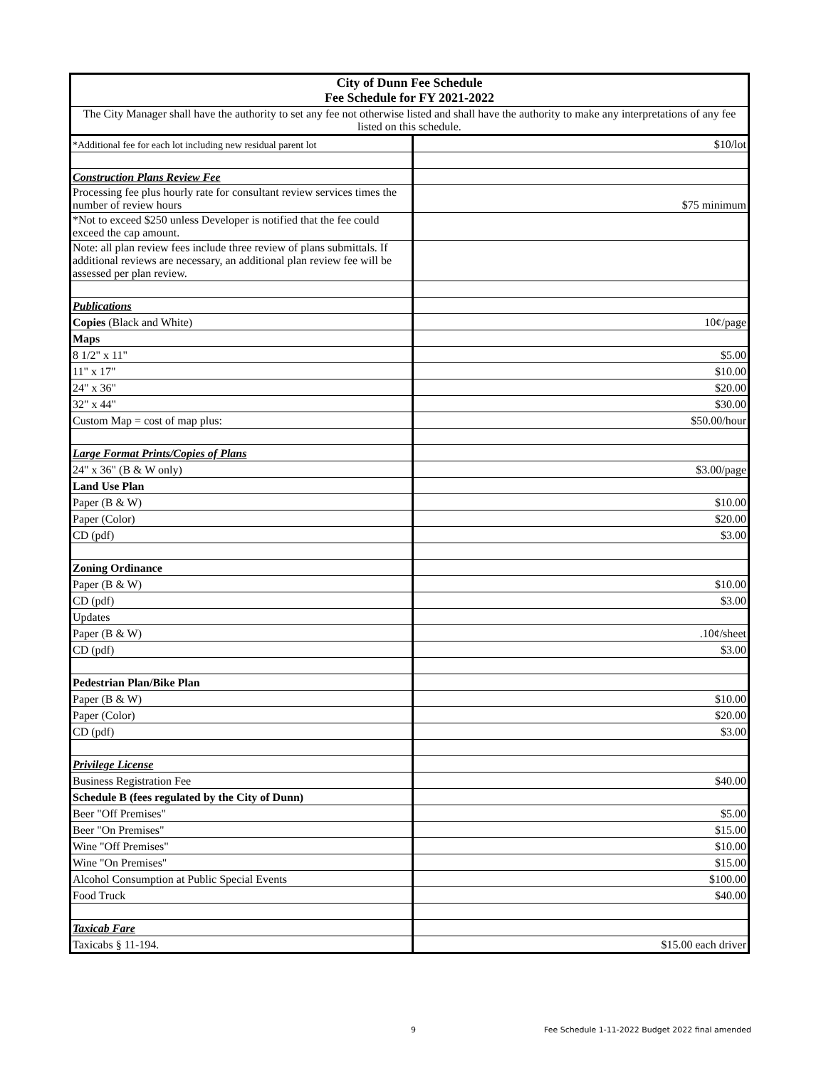| City of Dunn Fee Schedule Fee Schedule for FY 2021-2022 | |
| The City Manager shall have the authority to set any fee not otherwise listed and shall have the authority to make any interpretations of any fee listed on this schedule. | |
| *Additional fee for each lot including new residual parent lot | $10/lot |
| Construction Plans Review Fee | |
| Processing fee plus hourly rate for consultant review services times the number of review hours | $75 minimum |
| *Not to exceed $250 unless Developer is notified that the fee could exceed the cap amount. | |
| Note: all plan review fees include three review of plans submittals. If additional reviews are necessary, an additional plan review fee will be assessed per plan review. | |
| Publications | |
| Copies (Black and White) | 10¢/page |
| Maps | |
| 8 1/2" x 11" | $5.00 |
| 11" x 17" | $10.00 |
| 24" x 36" | $20.00 |
| 32" x 44" | $30.00 |
| Custom Map = cost of map plus: | $50.00/hour |
| Large Format Prints/Copies of Plans | |
| 24" x 36" (B & W only) | $3.00/page |
| Land Use Plan | |
| Paper (B & W) | $10.00 |
| Paper (Color) | $20.00 |
| CD (pdf) | $3.00 |
| Zoning Ordinance | |
| Paper (B & W) | $10.00 |
| CD (pdf) | $3.00 |
| Updates | |
| Paper (B & W) | .10¢/sheet |
| CD (pdf) | $3.00 |
| Pedestrian Plan/Bike Plan | |
| Paper (B & W) | $10.00 |
| Paper (Color) | $20.00 |
| CD (pdf) | $3.00 |
| Privilege License | |
| Business Registration Fee | $40.00 |
| Schedule B (fees regulated by the City of Dunn) | |
| Beer "Off Premises" | $5.00 |
| Beer "On Premises" | $15.00 |
| Wine "Off Premises" | $10.00 |
| Wine "On Premises" | $15.00 |
| Alcohol Consumption at Public Special Events | $100.00 |
| Food Truck | $40.00 |
| Taxicab Fare | |
| Taxicabs § 11-194. | $15.00 each driver |
9 Fee Schedule 1-11-2022 Budget 2022 final amended